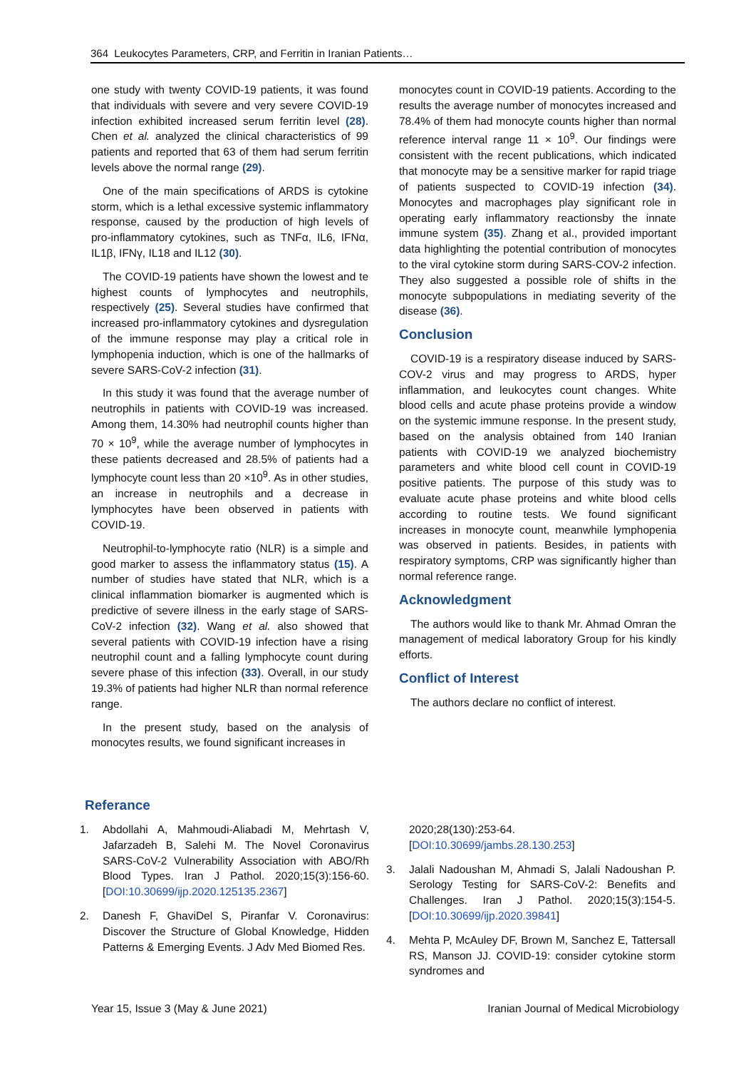364 Leukocytes Parameters, CRP, and Ferritin in Iranian Patients…
one study with twenty COVID-19 patients, it was found that individuals with severe and very severe COVID-19 infection exhibited increased serum ferritin level (28). Chen et al. analyzed the clinical characteristics of 99 patients and reported that 63 of them had serum ferritin levels above the normal range (29).
One of the main specifications of ARDS is cytokine storm, which is a lethal excessive systemic inflammatory response, caused by the production of high levels of pro-inflammatory cytokines, such as TNFα, IL6, IFNα, IL1β, IFNγ, IL18 and IL12 (30).
The COVID-19 patients have shown the lowest and te highest counts of lymphocytes and neutrophils, respectively (25). Several studies have confirmed that increased pro-inflammatory cytokines and dysregulation of the immune response may play a critical role in lymphopenia induction, which is one of the hallmarks of severe SARS-CoV-2 infection (31).
In this study it was found that the average number of neutrophils in patients with COVID-19 was increased. Among them, 14.30% had neutrophil counts higher than 70 × 10<sup>9</sup>, while the average number of lymphocytes in these patients decreased and 28.5% of patients had a lymphocyte count less than 20 ×10<sup>9</sup>. As in other studies, an increase in neutrophils and a decrease in lymphocytes have been observed in patients with COVID-19.
Neutrophil-to-lymphocyte ratio (NLR) is a simple and good marker to assess the inflammatory status (15). A number of studies have stated that NLR, which is a clinical inflammation biomarker is augmented which is predictive of severe illness in the early stage of SARS-CoV-2 infection (32). Wang et al. also showed that several patients with COVID-19 infection have a rising neutrophil count and a falling lymphocyte count during severe phase of this infection (33). Overall, in our study 19.3% of patients had higher NLR than normal reference range.
In the present study, based on the analysis of monocytes results, we found significant increases in
monocytes count in COVID-19 patients. According to the results the average number of monocytes increased and 78.4% of them had monocyte counts higher than normal reference interval range 11 × 10<sup>9</sup>. Our findings were consistent with the recent publications, which indicated that monocyte may be a sensitive marker for rapid triage of patients suspected to COVID-19 infection (34). Monocytes and macrophages play significant role in operating early inflammatory reactionsby the innate immune system (35). Zhang et al., provided important data highlighting the potential contribution of monocytes to the viral cytokine storm during SARS-COV-2 infection. They also suggested a possible role of shifts in the monocyte subpopulations in mediating severity of the disease (36).
Conclusion
COVID-19 is a respiratory disease induced by SARS-COV-2 virus and may progress to ARDS, hyper inflammation, and leukocytes count changes. White blood cells and acute phase proteins provide a window on the systemic immune response. In the present study, based on the analysis obtained from 140 Iranian patients with COVID-19 we analyzed biochemistry parameters and white blood cell count in COVID-19 positive patients. The purpose of this study was to evaluate acute phase proteins and white blood cells according to routine tests. We found significant increases in monocyte count, meanwhile lymphopenia was observed in patients. Besides, in patients with respiratory symptoms, CRP was significantly higher than normal reference range.
Acknowledgment
The authors would like to thank Mr. Ahmad Omran the management of medical laboratory Group for his kindly efforts.
Conflict of Interest
The authors declare no conflict of interest.
Referance
1. Abdollahi A, Mahmoudi-Aliabadi M, Mehrtash V, Jafarzadeh B, Salehi M. The Novel Coronavirus SARS-CoV-2 Vulnerability Association with ABO/Rh Blood Types. Iran J Pathol. 2020;15(3):156-60. [DOI:10.30699/ijp.2020.125135.2367]
2. Danesh F, GhaviDel S, Piranfar V. Coronavirus: Discover the Structure of Global Knowledge, Hidden Patterns & Emerging Events. J Adv Med Biomed Res.
2020;28(130):253-64. [DOI:10.30699/jambs.28.130.253]
3. Jalali Nadoushan M, Ahmadi S, Jalali Nadoushan P. Serology Testing for SARS-CoV-2: Benefits and Challenges. Iran J Pathol. 2020;15(3):154-5. [DOI:10.30699/ijp.2020.39841]
4. Mehta P, McAuley DF, Brown M, Sanchez E, Tattersall RS, Manson JJ. COVID-19: consider cytokine storm syndromes and
Year 15, Issue 3 (May & June 2021) Iranian Journal of Medical Microbiology